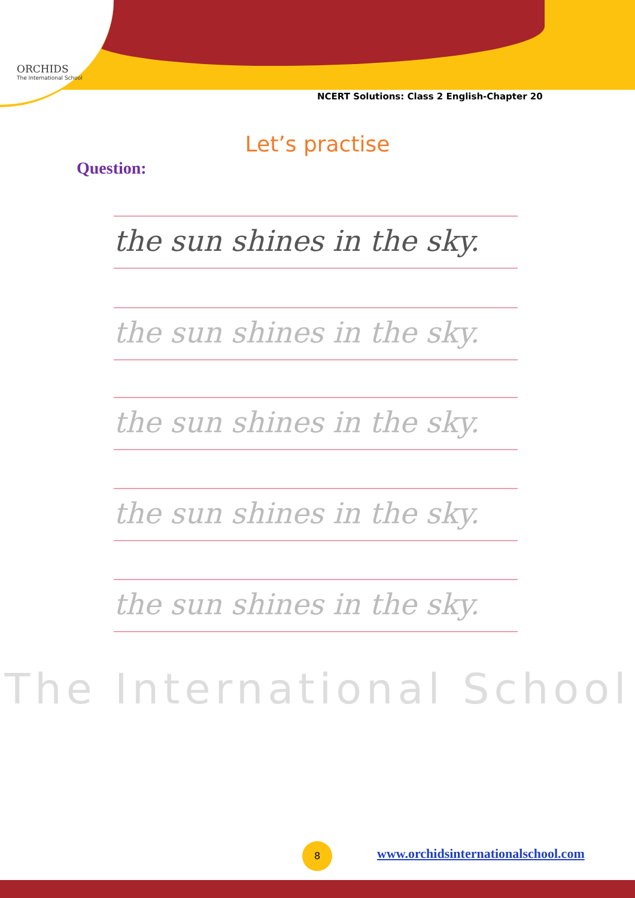ORCHIDS
The International School
NCERT Solutions: Class 2 English-Chapter 20
Let’s practise
Question:
the sun shines in the sky.
the sun shines in the sky.
the sun shines in the sky.
the sun shines in the sky.
the sun shines in the sky.
The International School
8
www.orchidsinternationalschool.com